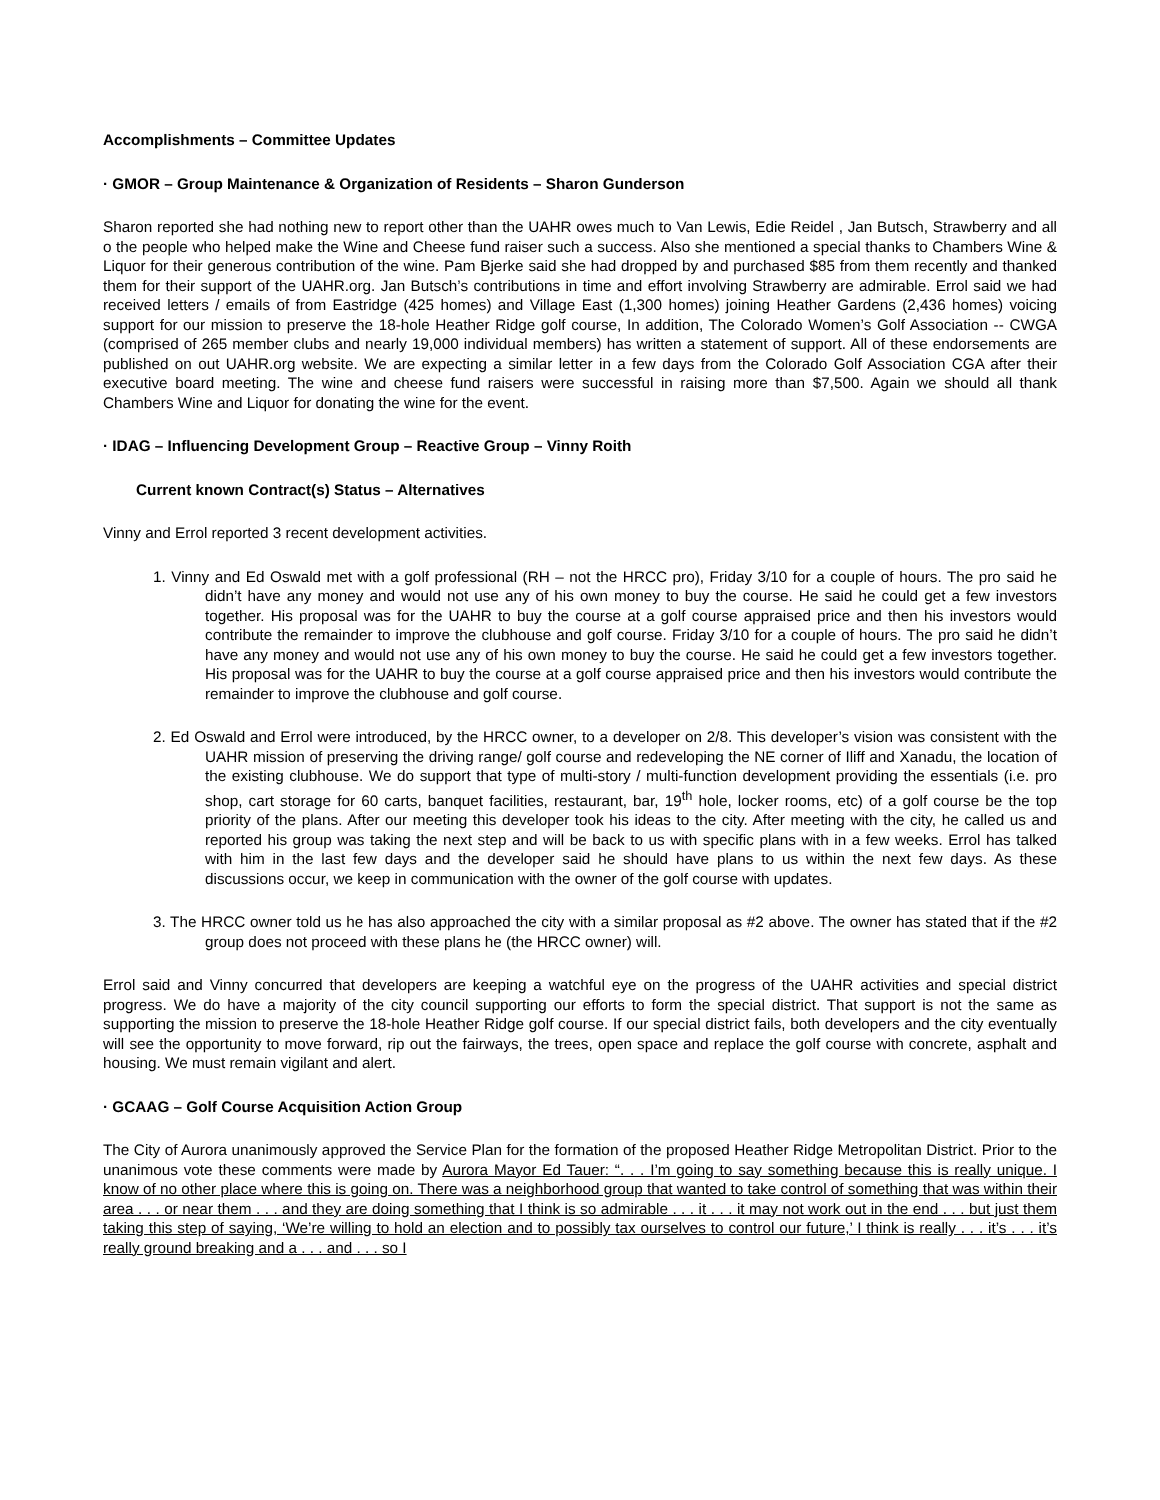Accomplishments – Committee Updates
· GMOR – Group Maintenance & Organization of Residents – Sharon Gunderson
Sharon reported she had nothing new to report other than the UAHR owes much to Van Lewis, Edie Reidel , Jan Butsch, Strawberry and all o the people who helped make the Wine and Cheese fund raiser such a success. Also she mentioned a special thanks to Chambers Wine & Liquor for their generous contribution of the wine. Pam Bjerke said she had dropped by and purchased $85 from them recently and thanked them for their support of the UAHR.org. Jan Butsch’s contributions in time and effort involving Strawberry are admirable. Errol said we had received letters / emails of from Eastridge (425 homes) and Village East (1,300 homes) joining Heather Gardens (2,436 homes) voicing support for our mission to preserve the 18-hole Heather Ridge golf course, In addition, The Colorado Women’s Golf Association -- CWGA (comprised of 265 member clubs and nearly 19,000 individual members) has written a statement of support. All of these endorsements are published on out UAHR.org website. We are expecting a similar letter in a few days from the Colorado Golf Association CGA after their executive board meeting. The wine and cheese fund raisers were successful in raising more than $7,500. Again we should all thank Chambers Wine and Liquor for donating the wine for the event.
· IDAG – Influencing Development Group – Reactive Group – Vinny Roith
Current known Contract(s) Status – Alternatives
Vinny and Errol reported 3 recent development activities.
1. Vinny and Ed Oswald met with a golf professional (RH – not the HRCC pro), Friday 3/10 for a couple of hours. The pro said he didn’t have any money and would not use any of his own money to buy the course. He said he could get a few investors together. His proposal was for the UAHR to buy the course at a golf course appraised price and then his investors would contribute the remainder to improve the clubhouse and golf course. Friday 3/10 for a couple of hours. The pro said he didn’t have any money and would not use any of his own money to buy the course. He said he could get a few investors together. His proposal was for the UAHR to buy the course at a golf course appraised price and then his investors would contribute the remainder to improve the clubhouse and golf course.
2. Ed Oswald and Errol were introduced, by the HRCC owner, to a developer on 2/8. This developer’s vision was consistent with the UAHR mission of preserving the driving range/ golf course and redeveloping the NE corner of Iliff and Xanadu, the location of the existing clubhouse. We do support that type of multi-story / multi-function development providing the essentials (i.e. pro shop, cart storage for 60 carts, banquet facilities, restaurant, bar, 19<sup>th</sup> hole, locker rooms, etc) of a golf course be the top priority of the plans. After our meeting this developer took his ideas to the city. After meeting with the city, he called us and reported his group was taking the next step and will be back to us with specific plans with in a few weeks. Errol has talked with him in the last few days and the developer said he should have plans to us within the next few days. As these discussions occur, we keep in communication with the owner of the golf course with updates.
3. The HRCC owner told us he has also approached the city with a similar proposal as #2 above. The owner has stated that if the #2 group does not proceed with these plans he (the HRCC owner) will.
Errol said and Vinny concurred that developers are keeping a watchful eye on the progress of the UAHR activities and special district progress. We do have a majority of the city council supporting our efforts to form the special district. That support is not the same as supporting the mission to preserve the 18-hole Heather Ridge golf course. If our special district fails, both developers and the city eventually will see the opportunity to move forward, rip out the fairways, the trees, open space and replace the golf course with concrete, asphalt and housing. We must remain vigilant and alert.
· GCAAG – Golf Course Acquisition Action Group
The City of Aurora unanimously approved the Service Plan for the formation of the proposed Heather Ridge Metropolitan District. Prior to the unanimous vote these comments were made by Aurora Mayor Ed Tauer: “. . . I’m going to say something because this is really unique. I know of no other place where this is going on. There was a neighborhood group that wanted to take control of something that was within their area . . . or near them . . . and they are doing something that I think is so admirable . . . it . . . it may not work out in the end . . . but just them taking this step of saying, ‘We’re willing to hold an election and to possibly tax ourselves to control our future,’ I think is really . . . it’s . . . it’s really ground breaking and a . . . and . . . so I